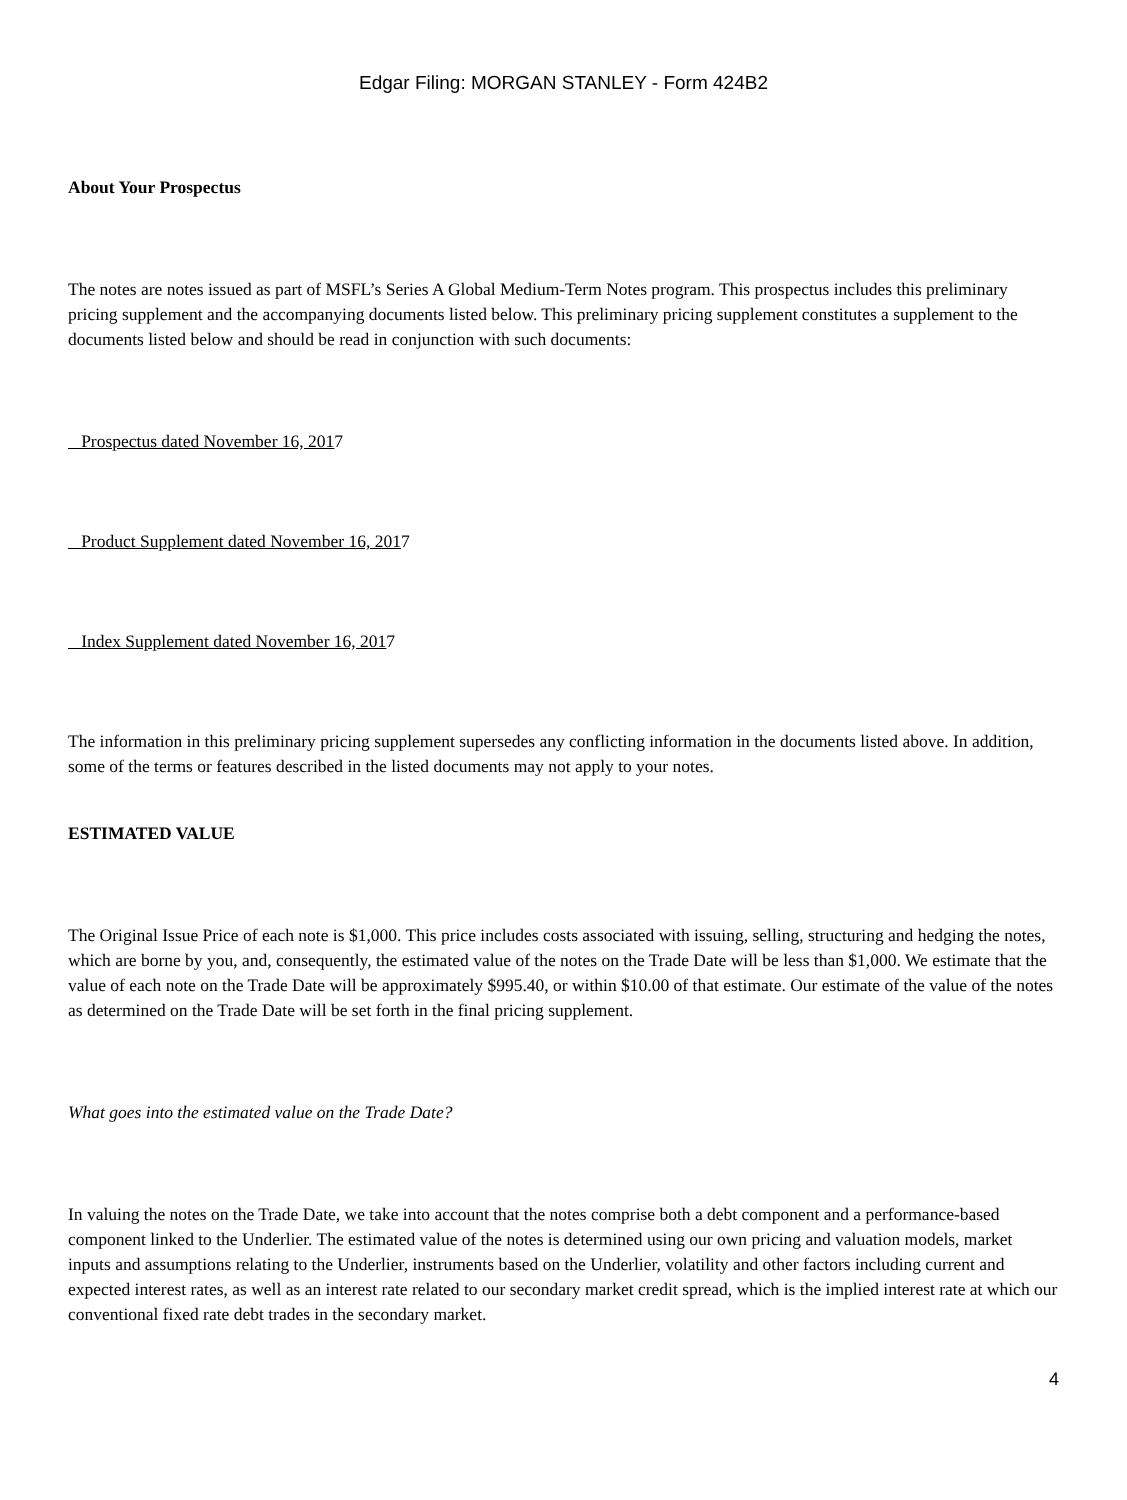Edgar Filing: MORGAN STANLEY - Form 424B2
About Your Prospectus
The notes are notes issued as part of MSFL’s Series A Global Medium-Term Notes program. This prospectus includes this preliminary pricing supplement and the accompanying documents listed below. This preliminary pricing supplement constitutes a supplement to the documents listed below and should be read in conjunction with such documents:
Prospectus dated November 16, 2017
Product Supplement dated November 16, 2017
Index Supplement dated November 16, 2017
The information in this preliminary pricing supplement supersedes any conflicting information in the documents listed above. In addition, some of the terms or features described in the listed documents may not apply to your notes.
ESTIMATED VALUE
The Original Issue Price of each note is $1,000. This price includes costs associated with issuing, selling, structuring and hedging the notes, which are borne by you, and, consequently, the estimated value of the notes on the Trade Date will be less than $1,000. We estimate that the value of each note on the Trade Date will be approximately $995.40, or within $10.00 of that estimate. Our estimate of the value of the notes as determined on the Trade Date will be set forth in the final pricing supplement.
What goes into the estimated value on the Trade Date?
In valuing the notes on the Trade Date, we take into account that the notes comprise both a debt component and a performance-based component linked to the Underlier. The estimated value of the notes is determined using our own pricing and valuation models, market inputs and assumptions relating to the Underlier, instruments based on the Underlier, volatility and other factors including current and expected interest rates, as well as an interest rate related to our secondary market credit spread, which is the implied interest rate at which our conventional fixed rate debt trades in the secondary market.
4